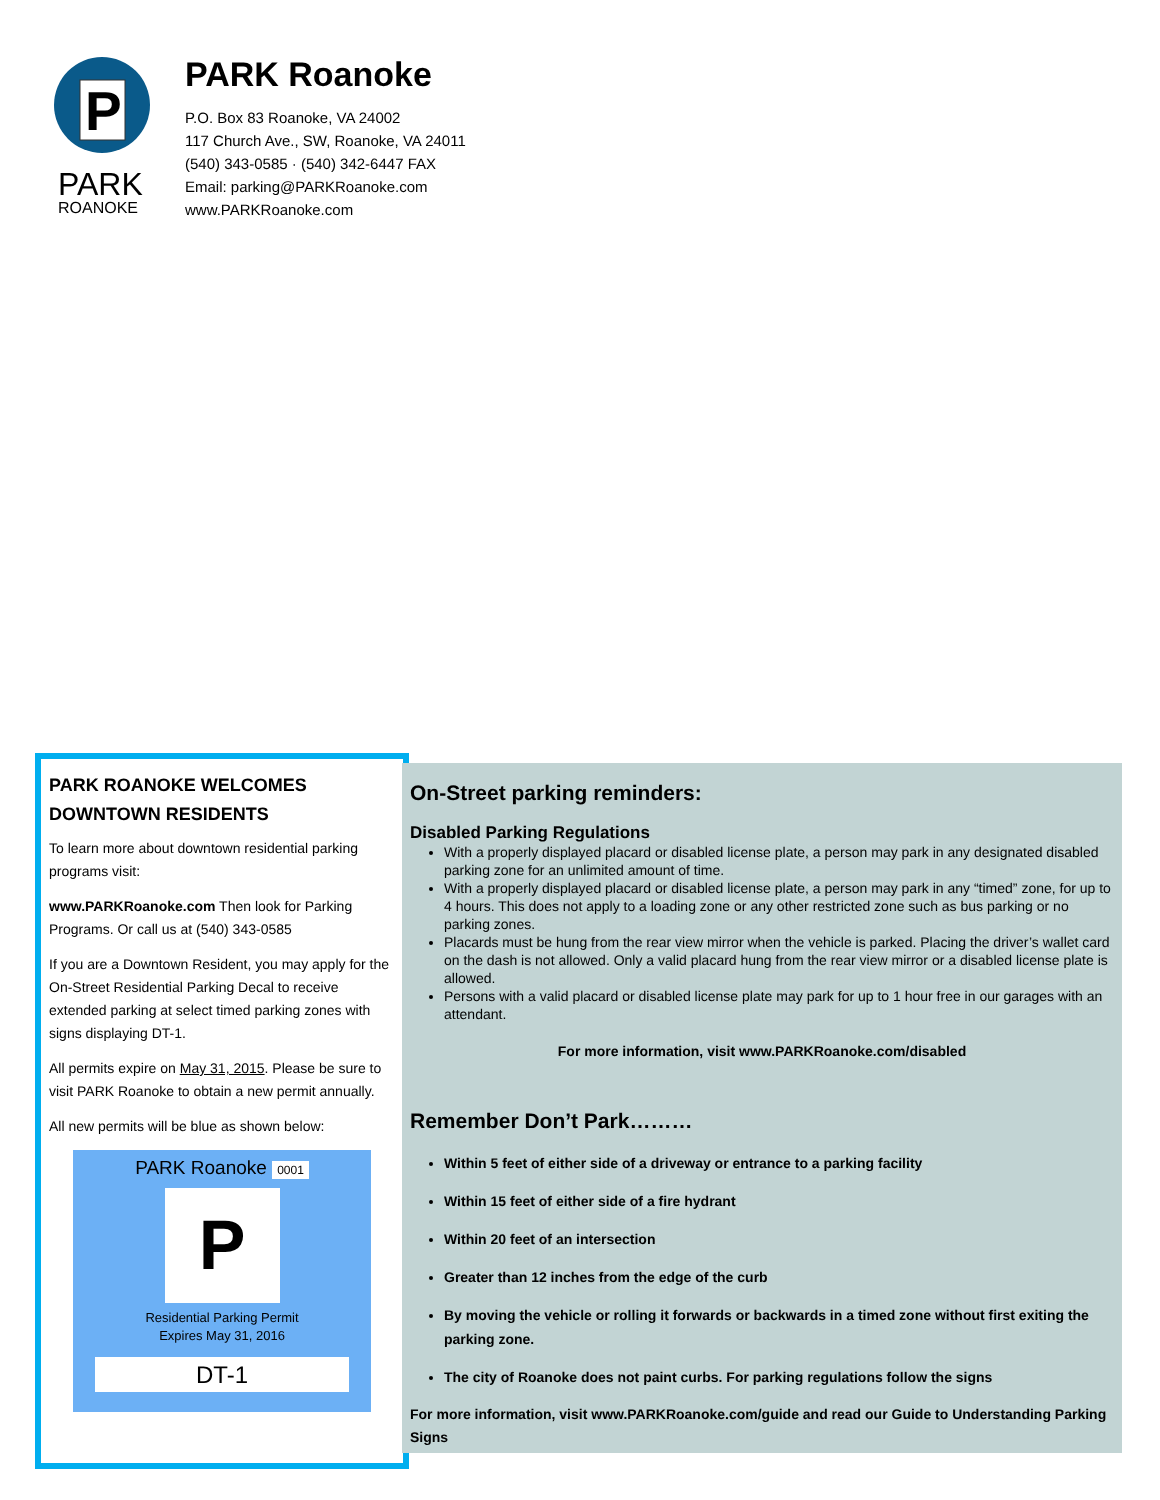P
PARK
ROANOKE
PARK Roanoke
P.O. Box 83 Roanoke, VA 24002
117 Church Ave., SW, Roanoke, VA 24011
(540) 343-0585 · (540) 342-6447 FAX
Email: parking@PARKRoanoke.com
www.PARKRoanoke.com
PARK ROANOKE WELCOMES DOWNTOWN RESIDENTS
To learn more about downtown residential parking programs visit:
www.PARKRoanoke.com Then look for Parking Programs. Or call us at (540) 343-0585
If you are a Downtown Resident, you may apply for the On-Street Residential Parking Decal to receive extended parking at select timed parking zones with signs displaying DT-1.
All permits expire on May 31, 2015. Please be sure to visit PARK Roanoke to obtain a new permit annually.
All new permits will be blue as shown below:
PARK Roanoke 0001
P
Residential Parking Permit
Expires May 31, 2016
DT-1
On-Street parking reminders:
Disabled Parking Regulations
With a properly displayed placard or disabled license plate, a person may park in any designated disabled parking zone for an unlimited amount of time.
With a properly displayed placard or disabled license plate, a person may park in any “timed” zone, for up to 4 hours. This does not apply to a loading zone or any other restricted zone such as bus parking or no parking zones.
Placards must be hung from the rear view mirror when the vehicle is parked. Placing the driver’s wallet card on the dash is not allowed. Only a valid placard hung from the rear view mirror or a disabled license plate is allowed.
Persons with a valid placard or disabled license plate may park for up to 1 hour free in our garages with an attendant.
For more information, visit www.PARKRoanoke.com/disabled
Remember Don’t Park………
Within 5 feet of either side of a driveway or entrance to a parking facility
Within 15 feet of either side of a fire hydrant
Within 20 feet of an intersection
Greater than 12 inches from the edge of the curb
By moving the vehicle or rolling it forwards or backwards in a timed zone without first exiting the parking zone.
The city of Roanoke does not paint curbs. For parking regulations follow the signs
For more information, visit www.PARKRoanoke.com/guide and read our Guide to Understanding Parking Signs